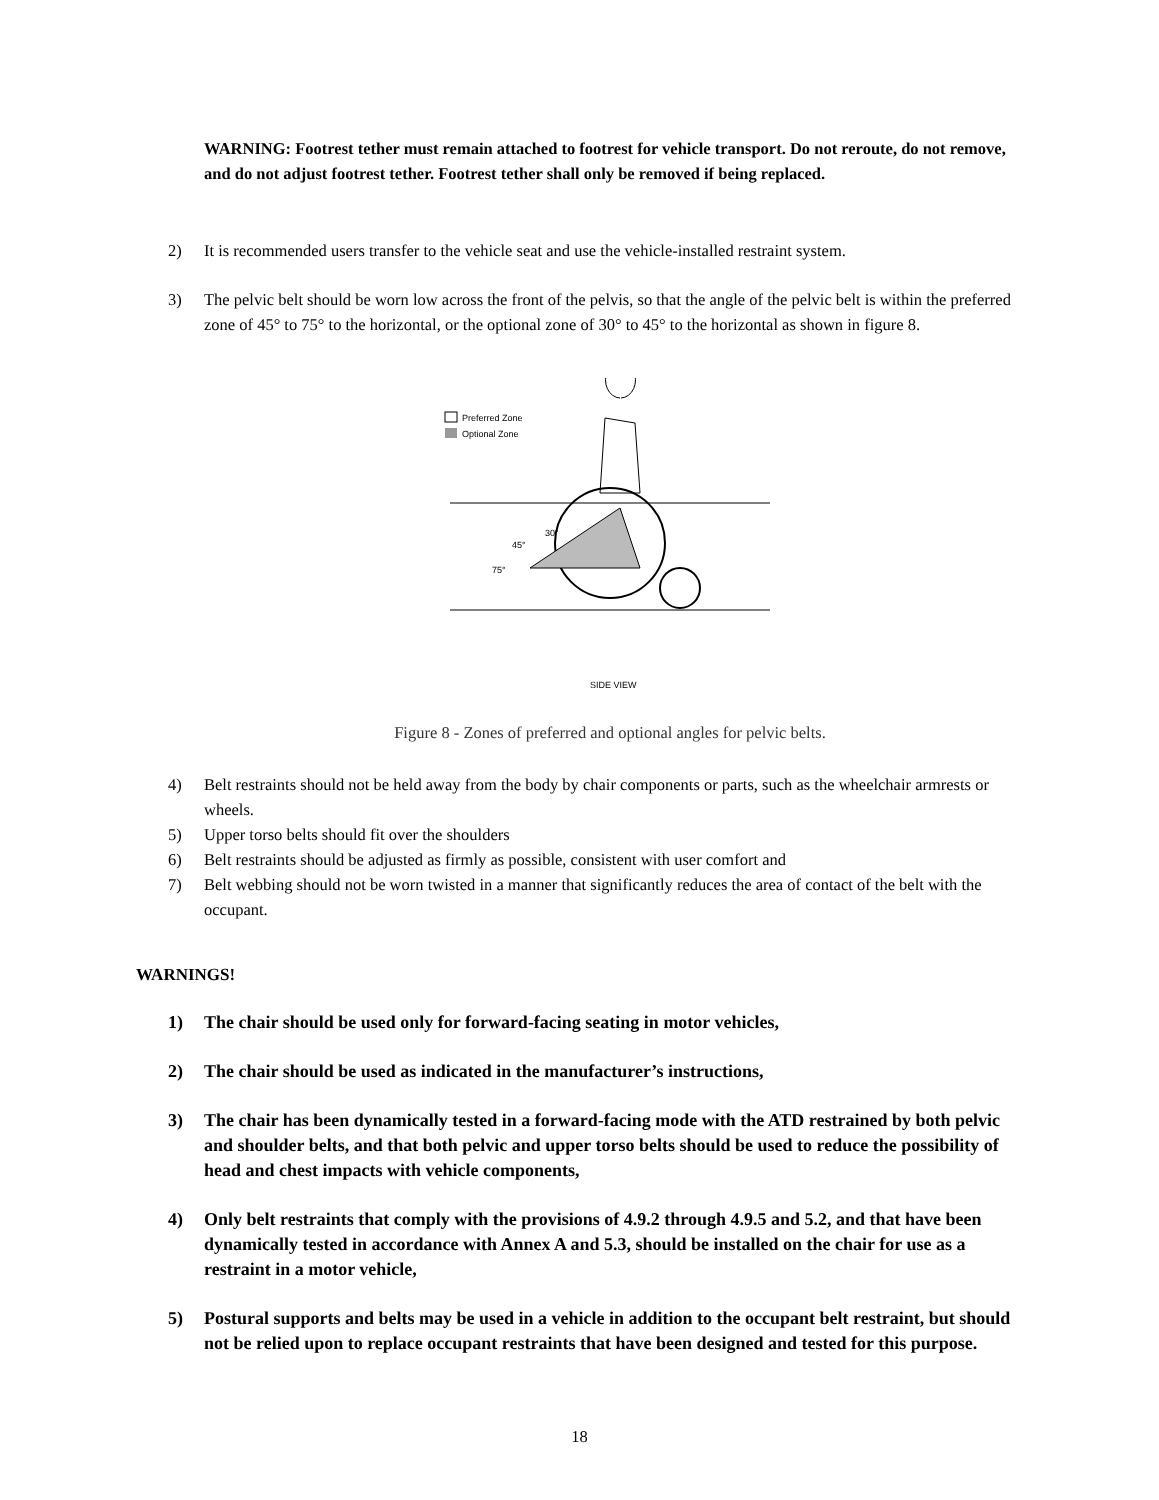WARNING: Footrest tether must remain attached to footrest for vehicle transport. Do not reroute, do not remove, and do not adjust footrest tether. Footrest tether shall only be removed if being replaced.
2) It is recommended users transfer to the vehicle seat and use the vehicle-installed restraint system.
3) The pelvic belt should be worn low across the front of the pelvis, so that the angle of the pelvic belt is within the preferred zone of 45° to 75° to the horizontal, or the optional zone of 30° to 45° to the horizontal as shown in figure 8.
Preferred Zone
Optional Zone
30°
45°
75°
SIDE VIEW
Figure 8 - Zones of preferred and optional angles for pelvic belts.
4) Belt restraints should not be held away from the body by chair components or parts, such as the wheelchair armrests or wheels.
5) Upper torso belts should fit over the shoulders
6) Belt restraints should be adjusted as firmly as possible, consistent with user comfort and
7) Belt webbing should not be worn twisted in a manner that significantly reduces the area of contact of the belt with the occupant.
WARNINGS!
1) The chair should be used only for forward-facing seating in motor vehicles,
2) The chair should be used as indicated in the manufacturer’s instructions,
3) The chair has been dynamically tested in a forward-facing mode with the ATD restrained by both pelvic and shoulder belts, and that both pelvic and upper torso belts should be used to reduce the possibility of head and chest impacts with vehicle components,
4) Only belt restraints that comply with the provisions of 4.9.2 through 4.9.5 and 5.2, and that have been dynamically tested in accordance with Annex A and 5.3, should be installed on the chair for use as a restraint in a motor vehicle,
5) Postural supports and belts may be used in a vehicle in addition to the occupant belt restraint, but should not be relied upon to replace occupant restraints that have been designed and tested for this purpose.
18